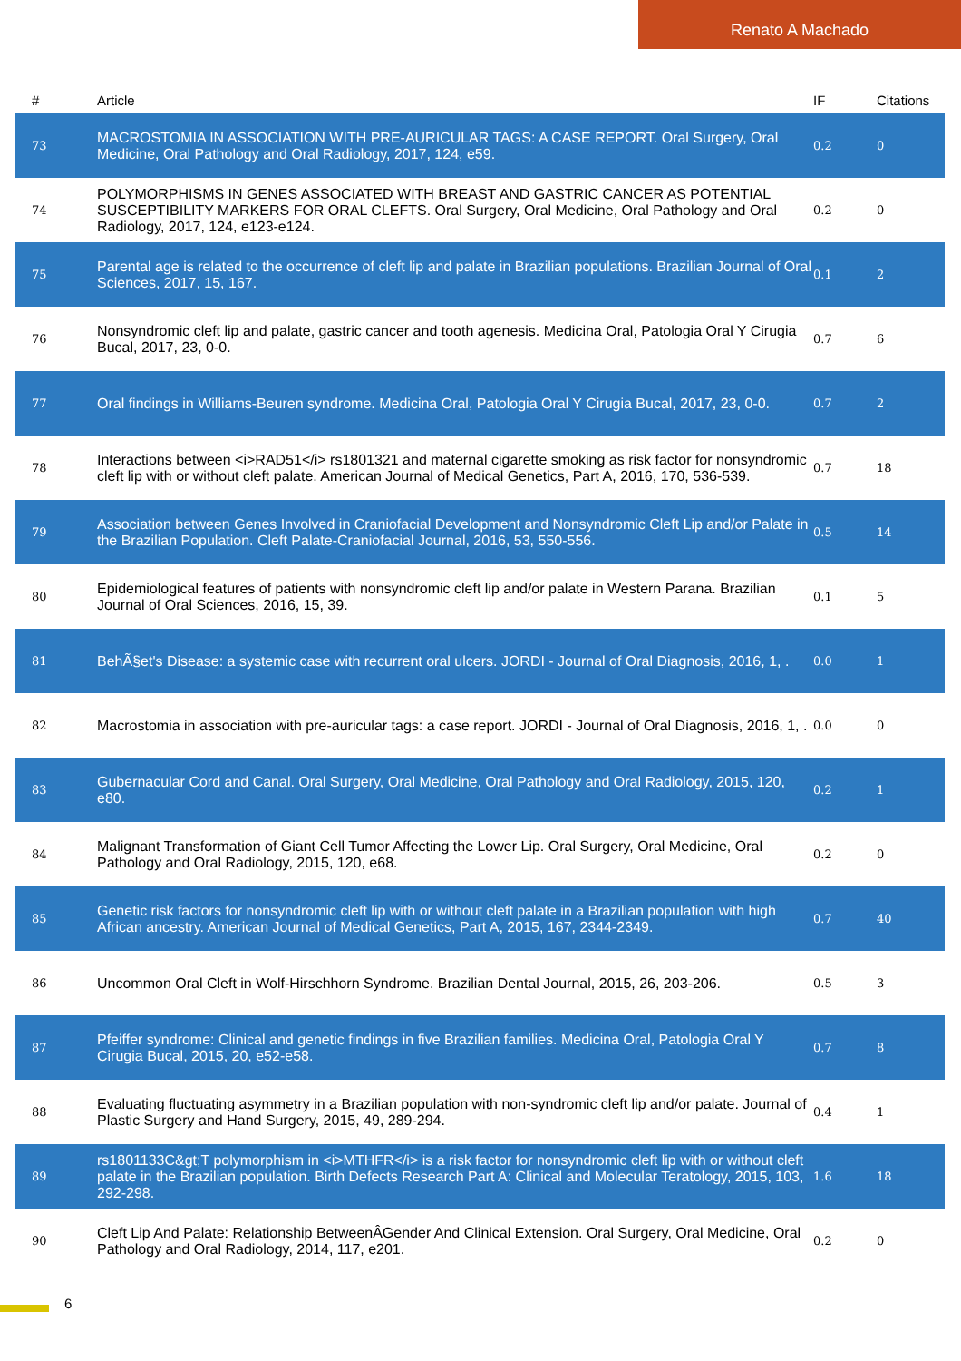Renato A Machado
| # | Article | IF | Citations |
| --- | --- | --- | --- |
| 73 | MACROSTOMIA IN ASSOCIATION WITH PRE-AURICULAR TAGS: A CASE REPORT. Oral Surgery, Oral Medicine, Oral Pathology and Oral Radiology, 2017, 124, e59. | 0.2 | 0 |
| 74 | POLYMORPHISMS IN GENES ASSOCIATED WITH BREAST AND GASTRIC CANCER AS POTENTIAL SUSCEPTIBILITY MARKERS FOR ORAL CLEFTS. Oral Surgery, Oral Medicine, Oral Pathology and Oral Radiology, 2017, 124, e123-e124. | 0.2 | 0 |
| 75 | Parental age is related to the occurrence of cleft lip and palate in Brazilian populations. Brazilian Journal of Oral Sciences, 2017, 15, 167. | 0.1 | 2 |
| 76 | Nonsyndromic cleft lip and palate, gastric cancer and tooth agenesis. Medicina Oral, Patologia Oral Y Cirugia Bucal, 2017, 23, 0-0. | 0.7 | 6 |
| 77 | Oral findings in Williams-Beuren syndrome. Medicina Oral, Patologia Oral Y Cirugia Bucal, 2017, 23, 0-0. | 0.7 | 2 |
| 78 | Interactions between <i>RAD51</i> rs1801321 and maternal cigarette smoking as risk factor for nonsyndromic cleft lip with or without cleft palate. American Journal of Medical Genetics, Part A, 2016, 170, 536-539. | 0.7 | 18 |
| 79 | Association between Genes Involved in Craniofacial Development and Nonsyndromic Cleft Lip and/or Palate in the Brazilian Population. Cleft Palate-Craniofacial Journal, 2016, 53, 550-556. | 0.5 | 14 |
| 80 | Epidemiological features of patients with nonsyndromic cleft lip and/or palate in Western Parana. Brazilian Journal of Oral Sciences, 2016, 15, 39. | 0.1 | 5 |
| 81 | BehÃ§et's Disease: a systemic case with recurrent oral ulcers. JORDI - Journal of Oral Diagnosis, 2016, 1, . | 0.0 | 1 |
| 82 | Macrostomia in association with pre-auricular tags: a case report. JORDI - Journal of Oral Diagnosis, 2016, 1, . | 0.0 | 0 |
| 83 | Gubernacular Cord and Canal. Oral Surgery, Oral Medicine, Oral Pathology and Oral Radiology, 2015, 120, e80. | 0.2 | 1 |
| 84 | Malignant Transformation of Giant Cell Tumor Affecting the Lower Lip. Oral Surgery, Oral Medicine, Oral Pathology and Oral Radiology, 2015, 120, e68. | 0.2 | 0 |
| 85 | Genetic risk factors for nonsyndromic cleft lip with or without cleft palate in a Brazilian population with high African ancestry. American Journal of Medical Genetics, Part A, 2015, 167, 2344-2349. | 0.7 | 40 |
| 86 | Uncommon Oral Cleft in Wolf-Hirschhorn Syndrome. Brazilian Dental Journal, 2015, 26, 203-206. | 0.5 | 3 |
| 87 | Pfeiffer syndrome: Clinical and genetic findings in five Brazilian families. Medicina Oral, Patologia Oral Y Cirugia Bucal, 2015, 20, e52-e58. | 0.7 | 8 |
| 88 | Evaluating fluctuating asymmetry in a Brazilian population with non-syndromic cleft lip and/or palate. Journal of Plastic Surgery and Hand Surgery, 2015, 49, 289-294. | 0.4 | 1 |
| 89 | rs1801133C&gt;T polymorphism in <i>MTHFR</i> is a risk factor for nonsyndromic cleft lip with or without cleft palate in the Brazilian population. Birth Defects Research Part A: Clinical and Molecular Teratology, 2015, 103, 292-298. | 1.6 | 18 |
| 90 | Cleft Lip And Palate: Relationship BetweenÂGender And Clinical Extension. Oral Surgery, Oral Medicine, Oral Pathology and Oral Radiology, 2014, 117, e201. | 0.2 | 0 |
6